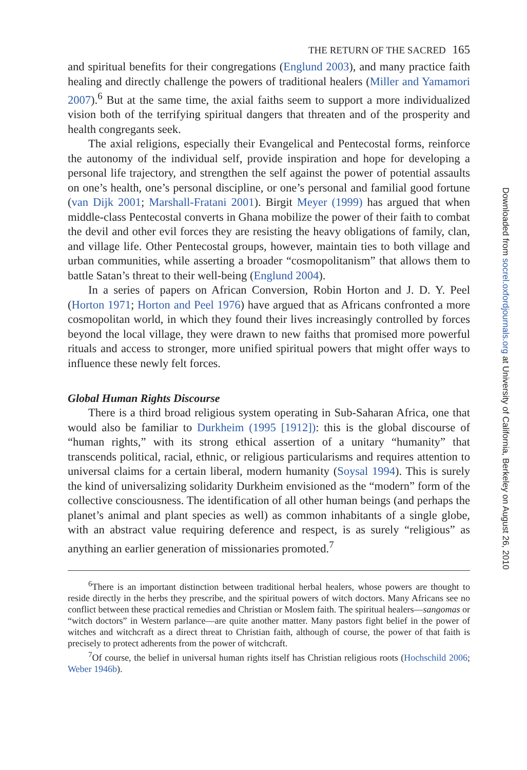THE RETURN OF THE SACRED 165
and spiritual benefits for their congregations (Englund 2003), and many practice faith healing and directly challenge the powers of traditional healers (Miller and Yamamori 2007).<sup>6</sup> But at the same time, the axial faiths seem to support a more individualized vision both of the terrifying spiritual dangers that threaten and of the prosperity and health congregants seek.
The axial religions, especially their Evangelical and Pentecostal forms, reinforce the autonomy of the individual self, provide inspiration and hope for developing a personal life trajectory, and strengthen the self against the power of potential assaults on one’s health, one’s personal discipline, or one’s personal and familial good fortune (van Dijk 2001; Marshall-Fratani 2001). Birgit Meyer (1999) has argued that when middle-class Pentecostal converts in Ghana mobilize the power of their faith to combat the devil and other evil forces they are resisting the heavy obligations of family, clan, and village life. Other Pentecostal groups, however, maintain ties to both village and urban communities, while asserting a broader “cosmopolitanism” that allows them to battle Satan’s threat to their well-being (Englund 2004).
In a series of papers on African Conversion, Robin Horton and J. D. Y. Peel (Horton 1971; Horton and Peel 1976) have argued that as Africans confronted a more cosmopolitan world, in which they found their lives increasingly controlled by forces beyond the local village, they were drawn to new faiths that promised more powerful rituals and access to stronger, more unified spiritual powers that might offer ways to influence these newly felt forces.
Global Human Rights Discourse
There is a third broad religious system operating in Sub-Saharan Africa, one that would also be familiar to Durkheim (1995 [1912]): this is the global discourse of “human rights,” with its strong ethical assertion of a unitary “humanity” that transcends political, racial, ethnic, or religious particularisms and requires attention to universal claims for a certain liberal, modern humanity (Soysal 1994). This is surely the kind of universalizing solidarity Durkheim envisioned as the “modern” form of the collective consciousness. The identification of all other human beings (and perhaps the planet’s animal and plant species as well) as common inhabitants of a single globe, with an abstract value requiring deference and respect, is as surely “religious” as anything an earlier generation of missionaries promoted.<sup>7</sup>
<sup>6</sup> There is an important distinction between traditional herbal healers, whose powers are thought to reside directly in the herbs they prescribe, and the spiritual powers of witch doctors. Many Africans see no conflict between these practical remedies and Christian or Moslem faith. The spiritual healers—sangomas or “witch doctors” in Western parlance—are quite another matter. Many pastors fight belief in the power of witches and witchcraft as a direct threat to Christian faith, although of course, the power of that faith is precisely to protect adherents from the power of witchcraft.
<sup>7</sup> Of course, the belief in universal human rights itself has Christian religious roots (Hochschild 2006; Weber 1946b).
Downloaded from socrel.oxfordjournals.org at University of California, Berkeley on August 26, 2010